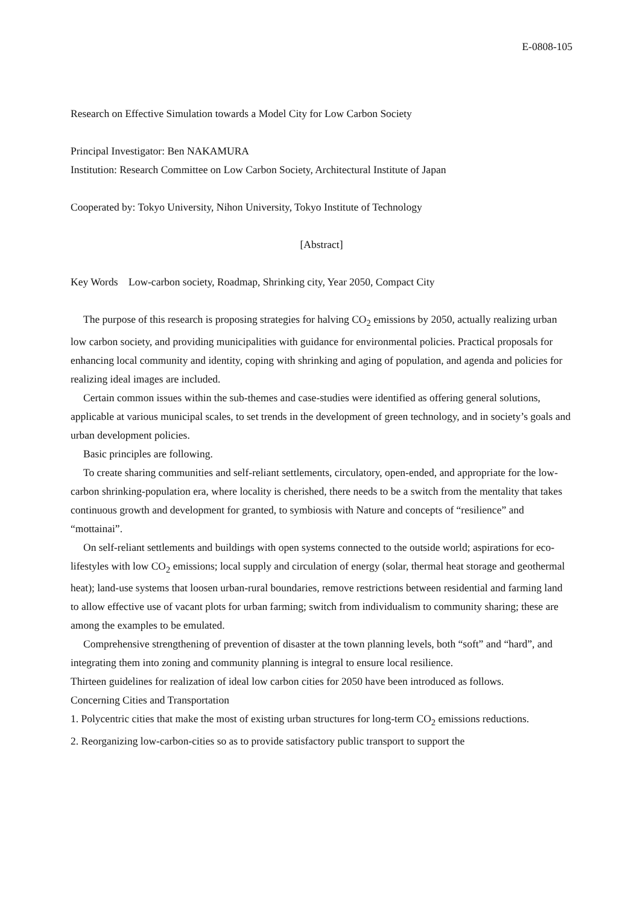E-0808-105
Research on Effective Simulation towards a Model City for Low Carbon Society
Principal Investigator: Ben NAKAMURA
Institution: Research Committee on Low Carbon Society, Architectural Institute of Japan
Cooperated by: Tokyo University, Nihon University, Tokyo Institute of Technology
[Abstract]
Key Words Low-carbon society, Roadmap, Shrinking city, Year 2050, Compact City
The purpose of this research is proposing strategies for halving CO<sub>2</sub> emissions by 2050, actually realizing urban low carbon society, and providing municipalities with guidance for environmental policies. Practical proposals for enhancing local community and identity, coping with shrinking and aging of population, and agenda and policies for realizing ideal images are included.
Certain common issues within the sub-themes and case-studies were identified as offering general solutions, applicable at various municipal scales, to set trends in the development of green technology, and in society’s goals and urban development policies.
Basic principles are following.
To create sharing communities and self-reliant settlements, circulatory, open-ended, and appropriate for the low-carbon shrinking-population era, where locality is cherished, there needs to be a switch from the mentality that takes continuous growth and development for granted, to symbiosis with Nature and concepts of “resilience” and “mottainai”.
On self-reliant settlements and buildings with open systems connected to the outside world; aspirations for eco-lifestyles with low CO<sub>2</sub> emissions; local supply and circulation of energy (solar, thermal heat storage and geothermal heat); land-use systems that loosen urban-rural boundaries, remove restrictions between residential and farming land to allow effective use of vacant plots for urban farming; switch from individualism to community sharing; these are among the examples to be emulated.
Comprehensive strengthening of prevention of disaster at the town planning levels, both “soft” and “hard”, and integrating them into zoning and community planning is integral to ensure local resilience.
Thirteen guidelines for realization of ideal low carbon cities for 2050 have been introduced as follows.
Concerning Cities and Transportation
1. Polycentric cities that make the most of existing urban structures for long-term CO<sub>2</sub> emissions reductions.
2. Reorganizing low-carbon-cities so as to provide satisfactory public transport to support the